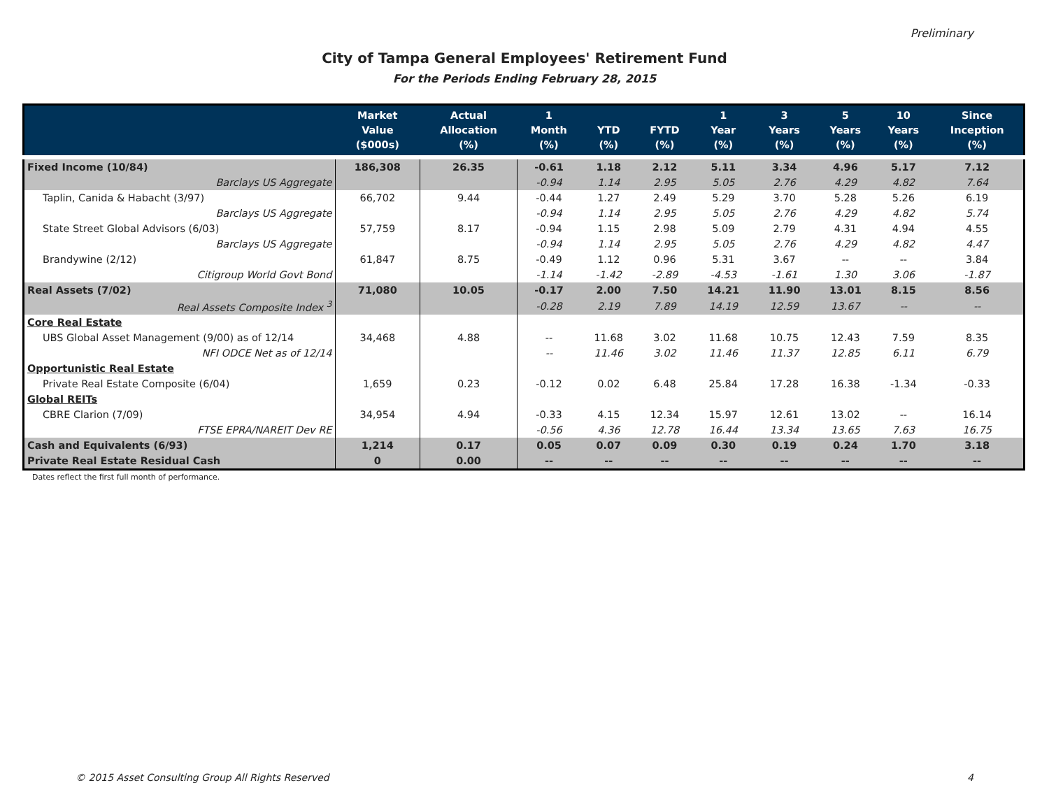Preliminary
City of Tampa General Employees' Retirement Fund
For the Periods Ending February 28, 2015
| | Market Value ($000s) | Actual Allocation (%) | 1 Month (%) | YTD (%) | FYTD (%) | 1 Year (%) | 3 Years (%) | 5 Years (%) | 10 Years (%) | Since Inception (%) |
| --- | --- | --- | --- | --- | --- | --- | --- | --- | --- | --- |
| Fixed Income (10/84) | 186,308 | 26.35 | -0.61 | 1.18 | 2.12 | 5.11 | 3.34 | 4.96 | 5.17 | 7.12 |
| Barclays US Aggregate | | | -0.94 | 1.14 | 2.95 | 5.05 | 2.76 | 4.29 | 4.82 | 7.64 |
| Taplin, Canida & Habacht (3/97) | 66,702 | 9.44 | -0.44 | 1.27 | 2.49 | 5.29 | 3.70 | 5.28 | 5.26 | 6.19 |
| Barclays US Aggregate | | | -0.94 | 1.14 | 2.95 | 5.05 | 2.76 | 4.29 | 4.82 | 5.74 |
| State Street Global Advisors (6/03) | 57,759 | 8.17 | -0.94 | 1.15 | 2.98 | 5.09 | 2.79 | 4.31 | 4.94 | 4.55 |
| Barclays US Aggregate | | | -0.94 | 1.14 | 2.95 | 5.05 | 2.76 | 4.29 | 4.82 | 4.47 |
| Brandywine (2/12) | 61,847 | 8.75 | -0.49 | 1.12 | 0.96 | 5.31 | 3.67 | -- | -- | 3.84 |
| Citigroup World Govt Bond | | | -1.14 | -1.42 | -2.89 | -4.53 | -1.61 | 1.30 | 3.06 | -1.87 |
| Real Assets (7/02) | 71,080 | 10.05 | -0.17 | 2.00 | 7.50 | 14.21 | 11.90 | 13.01 | 8.15 | 8.56 |
| Real Assets Composite Index <sup>3</sup> | | | -0.28 | 2.19 | 7.89 | 14.19 | 12.59 | 13.67 | -- | -- |
| Core Real Estate | | | | | | | | | | |
| UBS Global Asset Management (9/00) as of 12/14 | 34,468 | 4.88 | -- | 11.68 | 3.02 | 11.68 | 10.75 | 12.43 | 7.59 | 8.35 |
| NFI ODCE Net as of 12/14 | | | -- | 11.46 | 3.02 | 11.46 | 11.37 | 12.85 | 6.11 | 6.79 |
| Opportunistic Real Estate | | | | | | | | | | |
| Private Real Estate Composite (6/04) | 1,659 | 0.23 | -0.12 | 0.02 | 6.48 | 25.84 | 17.28 | 16.38 | -1.34 | -0.33 |
| Global REITs | | | | | | | | | | |
| CBRE Clarion (7/09) | 34,954 | 4.94 | -0.33 | 4.15 | 12.34 | 15.97 | 12.61 | 13.02 | -- | 16.14 |
| FTSE EPRA/NAREIT Dev RE | | | -0.56 | 4.36 | 12.78 | 16.44 | 13.34 | 13.65 | 7.63 | 16.75 |
| Cash and Equivalents (6/93) | 1,214 | 0.17 | 0.05 | 0.07 | 0.09 | 0.30 | 0.19 | 0.24 | 1.70 | 3.18 |
| Private Real Estate Residual Cash | 0 | 0.00 | -- | -- | -- | -- | -- | -- | -- | -- |
Dates reflect the first full month of performance.
© 2015 Asset Consulting Group All Rights Reserved 4